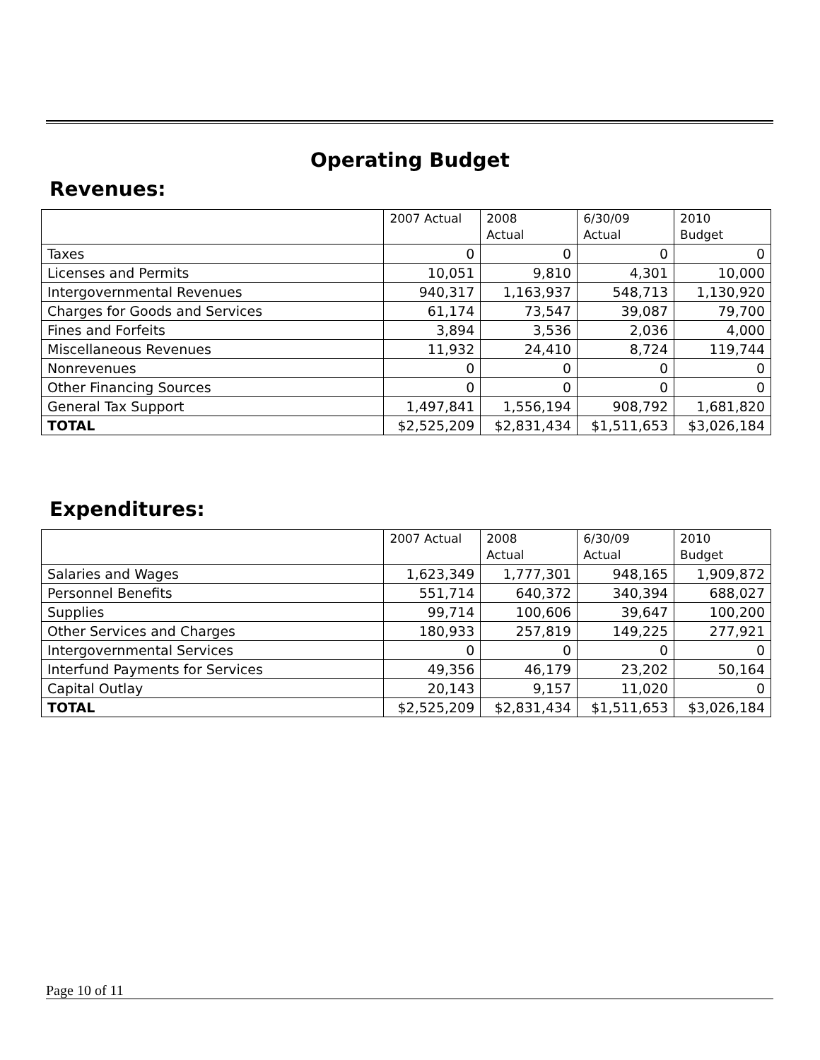Operating Budget
Revenues:
| | 2007 Actual | 2008 Actual | 6/30/09 Actual | 2010 Budget |
| --- | --- | --- | --- | --- |
| Taxes | 0 | 0 | 0 | 0 |
| Licenses and Permits | 10,051 | 9,810 | 4,301 | 10,000 |
| Intergovernmental Revenues | 940,317 | 1,163,937 | 548,713 | 1,130,920 |
| Charges for Goods and Services | 61,174 | 73,547 | 39,087 | 79,700 |
| Fines and Forfeits | 3,894 | 3,536 | 2,036 | 4,000 |
| Miscellaneous Revenues | 11,932 | 24,410 | 8,724 | 119,744 |
| Nonrevenues | 0 | 0 | 0 | 0 |
| Other Financing Sources | 0 | 0 | 0 | 0 |
| General Tax Support | 1,497,841 | 1,556,194 | 908,792 | 1,681,820 |
| TOTAL | $2,525,209 | $2,831,434 | $1,511,653 | $3,026,184 |
Expenditures:
| | 2007 Actual | 2008 Actual | 6/30/09 Actual | 2010 Budget |
| --- | --- | --- | --- | --- |
| Salaries and Wages | 1,623,349 | 1,777,301 | 948,165 | 1,909,872 |
| Personnel Benefits | 551,714 | 640,372 | 340,394 | 688,027 |
| Supplies | 99,714 | 100,606 | 39,647 | 100,200 |
| Other Services and Charges | 180,933 | 257,819 | 149,225 | 277,921 |
| Intergovernmental Services | 0 | 0 | 0 | 0 |
| Interfund Payments for Services | 49,356 | 46,179 | 23,202 | 50,164 |
| Capital Outlay | 20,143 | 9,157 | 11,020 | 0 |
| TOTAL | $2,525,209 | $2,831,434 | $1,511,653 | $3,026,184 |
Page 10 of 11